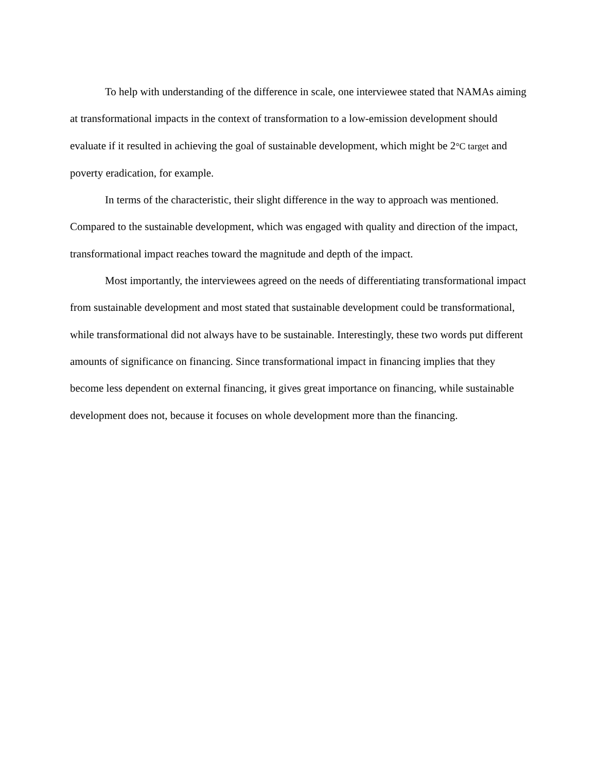To help with understanding of the difference in scale, one interviewee stated that NAMAs aiming at transformational impacts in the context of transformation to a low-emission development should evaluate if it resulted in achieving the goal of sustainable development, which might be 2°C target and poverty eradication, for example.
In terms of the characteristic, their slight difference in the way to approach was mentioned. Compared to the sustainable development, which was engaged with quality and direction of the impact, transformational impact reaches toward the magnitude and depth of the impact.
Most importantly, the interviewees agreed on the needs of differentiating transformational impact from sustainable development and most stated that sustainable development could be transformational, while transformational did not always have to be sustainable. Interestingly, these two words put different amounts of significance on financing. Since transformational impact in financing implies that they become less dependent on external financing, it gives great importance on financing, while sustainable development does not, because it focuses on whole development more than the financing.